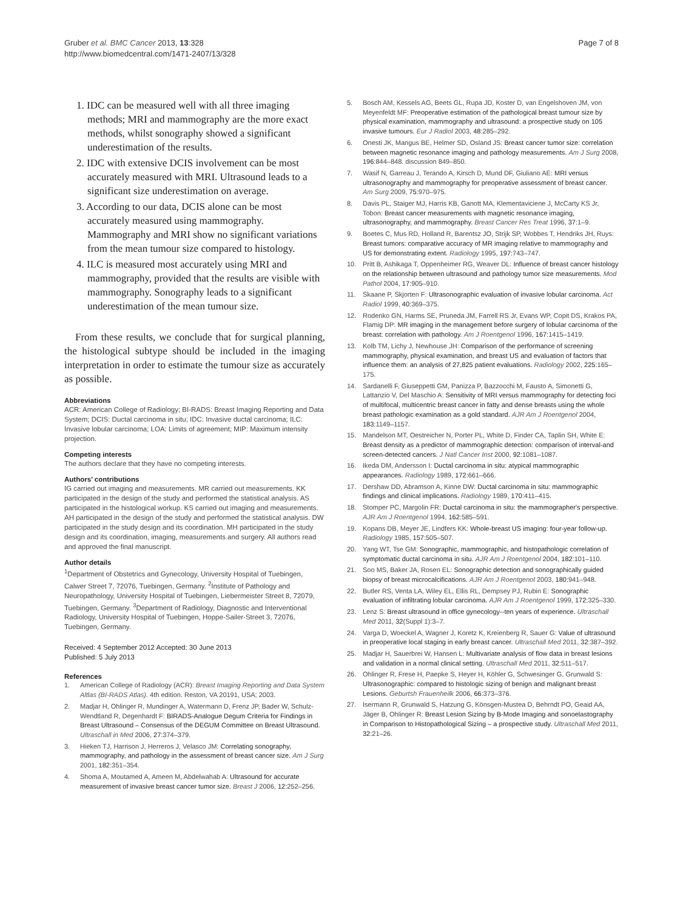Gruber et al. BMC Cancer 2013, 13:328
http://www.biomedcentral.com/1471-2407/13/328
Page 7 of 8
1. IDC can be measured well with all three imaging methods; MRI and mammography are the more exact methods, whilst sonography showed a significant underestimation of the results.
2. IDC with extensive DCIS involvement can be most accurately measured with MRI. Ultrasound leads to a significant size underestimation on average.
3. According to our data, DCIS alone can be most accurately measured using mammography. Mammography and MRI show no significant variations from the mean tumour size compared to histology.
4. ILC is measured most accurately using MRI and mammography, provided that the results are visible with mammography. Sonography leads to a significant underestimation of the mean tumour size.
From these results, we conclude that for surgical planning, the histological subtype should be included in the imaging interpretation in order to estimate the tumour size as accurately as possible.
Abbreviations
ACR: American College of Radiology; BI-RADS: Breast Imaging Reporting and Data System; DCIS: Ductal carcinoma in situ; IDC: Invasive ductal carcinoma; ILC: Invasive lobular carcinoma; LOA: Limits of agreement; MIP: Maximum intensity projection.
Competing interests
The authors declare that they have no competing interests.
Authors’ contributions
IG carried out imaging and measurements. MR carried out measurements. KK participated in the design of the study and performed the statistical analysis. AS participated in the histological workup. KS carried out imaging and measurements. AH participated in the design of the study and performed the statistical analysis. DW participated in the study design and its coordination. MH participated in the study design and its coordination, imaging, measurements and surgery. All authors read and approved the final manuscript.
Author details
<sup>1</sup> Department of Obstetrics and Gynecology, University Hospital of Tuebingen, Calwer Street 7, 72076, Tuebingen, Germany. <sup>2</sup>Institute of Pathology and Neuropathology, University Hospital of Tuebingen, Liebermeister Street 8, 72079, Tuebingen, Germany. <sup>3</sup>Department of Radiology, Diagnostic and Interventional Radiology, University Hospital of Tuebingen, Hoppe-Sailer-Street 3, 72076, Tuebingen, Germany.
Received: 4 September 2012 Accepted: 30 June 2013
Published: 5 July 2013
References
1. American College of Radiology (ACR): Breast Imaging Reporting and Data System Altlas (BI-RADS Atlas). 4th edition. Reston, VA 20191, USA; 2003.
2. Madjar H, Ohlinger R, Mundinger A, Watermann D, Frenz JP, Bader W, Schulz-Wendtland R, Degenhardt F: BIRADS-Analogue Degum Criteria for Findings in Breast Ultrasound – Consensus of the DEGUM Committee on Breast Ultrasound. Ultraschall in Med 2006, 27: 374–379.
3. Hieken TJ, Harrison J, Herreros J, Velasco JM: Correlating sonography, mammography, and pathology in the assessment of breast cancer size. Am J Surg 2001, 182: 351–354.
4. Shoma A, Moutamed A, Ameen M, Abdelwahab A: Ultrasound for accurate measurement of invasive breast cancer tumor size. Breast J 2006, 12: 252–256.
5. Bosch AM, Kessels AG, Beets GL, Rupa JD, Koster D, van Engelshoven JM, von Meyenfeldt MF: Preoperative estimation of the pathological breast tumour size by physical examination, mammography and ultrasound: a prospective study on 105 invasive tumours. Eur J Radiol 2003, 48: 285–292.
6. Onesti JK, Mangus BE, Helmer SD, Osland JS: Breast cancer tumor size: correlation between magnetic resonance imaging and pathology measurements. Am J Surg 2008, 196: 844–848. discussion 849–850.
7. Wasif N, Garreau J, Terando A, Kirsch D, Mund DF, Giuliano AE: MRI versus ultrasonography and mammography for preoperative assessment of breast cancer. Am Surg 2009, 75: 970–975.
8. Davis PL, Staiger MJ, Harris KB, Ganott MA, Klementaviciene J, McCarty KS Jr, Tobon: Breast cancer measurements with magnetic resonance imaging, ultrasonography, and mammography. Breast Cancer Res Treat 1996, 37: 1–9.
9. Boetes C, Mus RD, Holland R, Barentsz JO, Strijk SP, Wobbes T, Hendriks JH, Ruys: Breast tumors: comparative accuracy of MR imaging relative to mammography and US for demonstrating extent. Radiology 1995, 197: 743–747.
10. Pritt B, Ashikaga T, Oppenheimer RG, Weaver DL: Influence of breast cancer histology on the relationship between ultrasound and pathology tumor size measurements. Mod Pathol 2004, 17: 905–910.
11. Skaane P, Skjorten F: Ultrasonographic evaluation of invasive lobular carcinoma. Act Radiol 1999, 40: 369–375.
12. Rodenko GN, Harms SE, Pruneda JM, Farrell RS Jr, Evans WP, Copit DS, Krakos PA, Flamig DP: MR imaging in the management before surgery of lobular carcinoma of the breast: correlation with pathology. Am J Roentgenol 1996, 167: 1415–1419.
13. Kolb TM, Lichy J, Newhouse JH: Comparison of the performance of screening mammography, physical examination, and breast US and evaluation of factors that influence them: an analysis of 27,825 patient evaluations. Radiology 2002, 225: 165–175.
14. Sardanelli F, Giuseppetti GM, Panizza P, Bazzocchi M, Fausto A, Simonetti G, Lattanzio V, Del Maschio A: Sensitivity of MRI versus mammography for detecting foci of multifocal, multicentric breast cancer in fatty and dense breasts using the whole breast pathologic examination as a gold standard. AJR Am J Roentgenol 2004, 183: 1149–1157.
15. Mandelson MT, Oestreicher N, Porter PL, White D, Finder CA, Taplin SH, White E: Breast density as a predictor of mammographic detection: comparison of interval-and screen-detected cancers. J Natl Cancer Inst 2000, 92: 1081–1087.
16. Ikeda DM, Andersson I: Ductal carcinoma in situ: atypical mammographic appearances. Radiology 1989, 172: 661–666.
17. Dershaw DD, Abramson A, Kinne DW: Ductal carcinoma in situ: mammographic findings and clinical implications. Radiology 1989, 170: 411–415.
18. Stomper PC, Margolin FR: Ductal carcinoma in situ: the mammographer's perspective. AJR Am J Roentgenol 1994, 162: 585–591.
19. Kopans DB, Meyer JE, Lindfers KK: Whole-breast US imaging: four-year follow-up. Radiology 1985, 157: 505–507.
20. Yang WT, Tse GM: Sonographic, mammographic, and histopathologic correlation of symptomatic ductal carcinoma in situ. AJR Am J Roentgenol 2004, 182: 101–110.
21. Soo MS, Baker JA, Rosen EL: Sonographic detection and sonographically guided biopsy of breast microcalcifications. AJR Am J Roentgenol 2003, 180: 941–948.
22. Butler RS, Venta LA, Wiley EL, Ellis RL, Dempsey PJ, Rubin E: Sonographic evaluation of infiltrating lobular carcinoma. AJR Am J Roentgenol 1999, 172: 325–330.
23. Lenz S: Breast ultrasound in office gynecology--ten years of experience. Ultraschall Med 2011, 32(Suppl 1): 3–7.
24. Varga D, Woeckel A, Wagner J, Koretz K, Kreienberg R, Sauer G: Value of ultrasound in preoperative local staging in early breast cancer. Ultraschall Med 2011, 32: 387–392.
25. Madjar H, Sauerbrei W, Hansen L: Multivariate analysis of flow data in breast lesions and validation in a normal clinical setting. Ultraschall Med 2011, 32: 511–517.
26. Ohlinger R, Frese H, Paepke S, Heyer H, Köhler G, Schwesinger G, Grunwald S: Ultrasonographic: compared to histologic sizing of benign and malignant breast Lesions. Geburtsh Frauenheilk 2006, 66: 373–376.
27. Isermann R, Grunwald S, Hatzung G, Könsgen-Mustea D, Behrndt PO, Geaid AA, Jäger B, Ohlinger R: Breast Lesion Sizing by B-Mode Imaging and sonoelastography in Comparison to Histopathological Sizing – a prospective study. Ultraschall Med 2011, 32: 21–26.